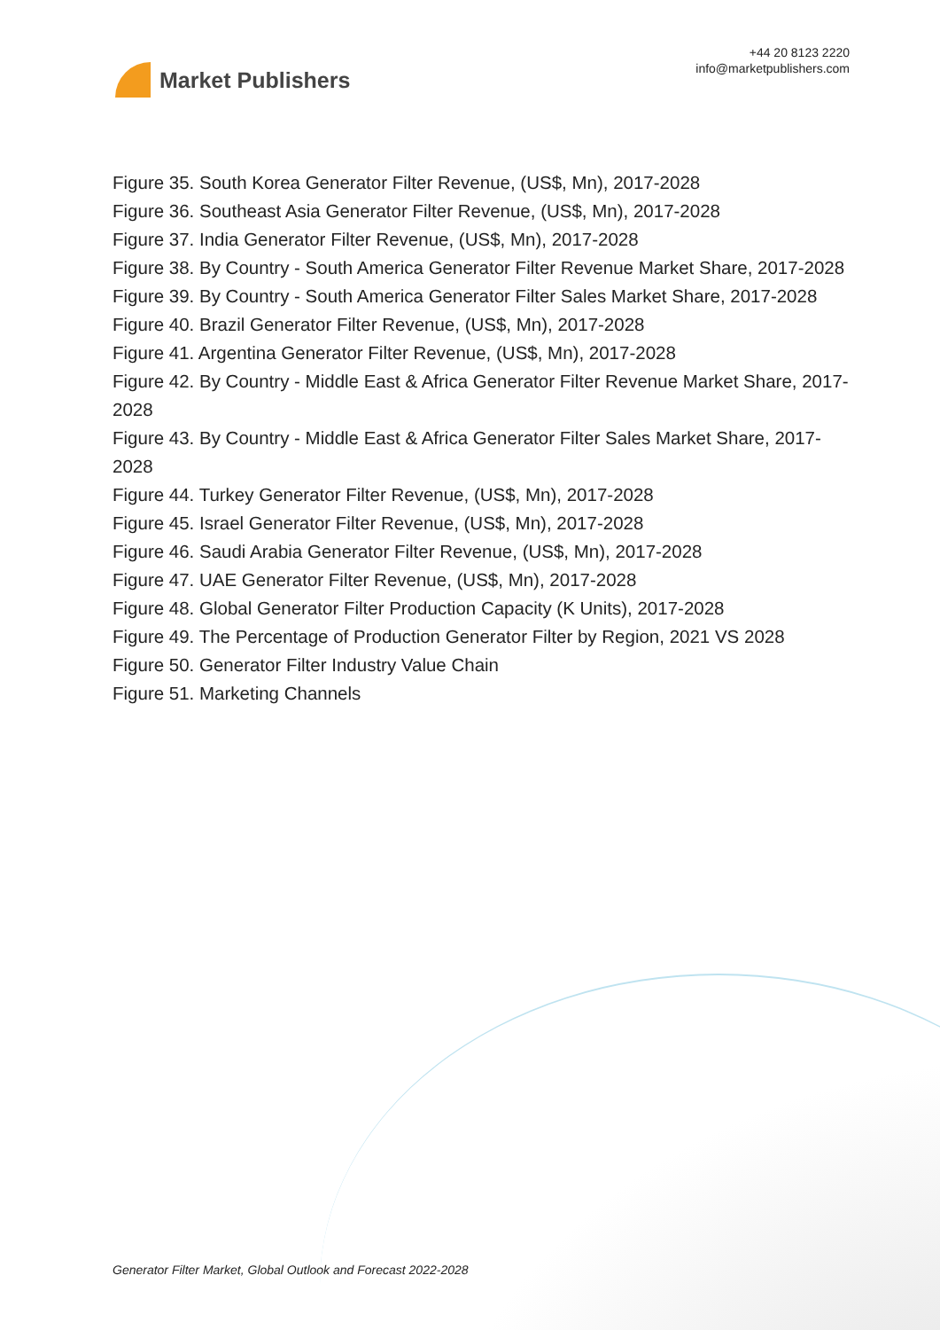Market Publishers
+44 20 8123 2220
info@marketpublishers.com
Figure 35. South Korea Generator Filter Revenue, (US$, Mn), 2017-2028
Figure 36. Southeast Asia Generator Filter Revenue, (US$, Mn), 2017-2028
Figure 37. India Generator Filter Revenue, (US$, Mn), 2017-2028
Figure 38. By Country - South America Generator Filter Revenue Market Share, 2017-2028
Figure 39. By Country - South America Generator Filter Sales Market Share, 2017-2028
Figure 40. Brazil Generator Filter Revenue, (US$, Mn), 2017-2028
Figure 41. Argentina Generator Filter Revenue, (US$, Mn), 2017-2028
Figure 42. By Country - Middle East & Africa Generator Filter Revenue Market Share, 2017-2028
Figure 43. By Country - Middle East & Africa Generator Filter Sales Market Share, 2017-2028
Figure 44. Turkey Generator Filter Revenue, (US$, Mn), 2017-2028
Figure 45. Israel Generator Filter Revenue, (US$, Mn), 2017-2028
Figure 46. Saudi Arabia Generator Filter Revenue, (US$, Mn), 2017-2028
Figure 47. UAE Generator Filter Revenue, (US$, Mn), 2017-2028
Figure 48. Global Generator Filter Production Capacity (K Units), 2017-2028
Figure 49. The Percentage of Production Generator Filter by Region, 2021 VS 2028
Figure 50. Generator Filter Industry Value Chain
Figure 51. Marketing Channels
Generator Filter Market, Global Outlook and Forecast 2022-2028